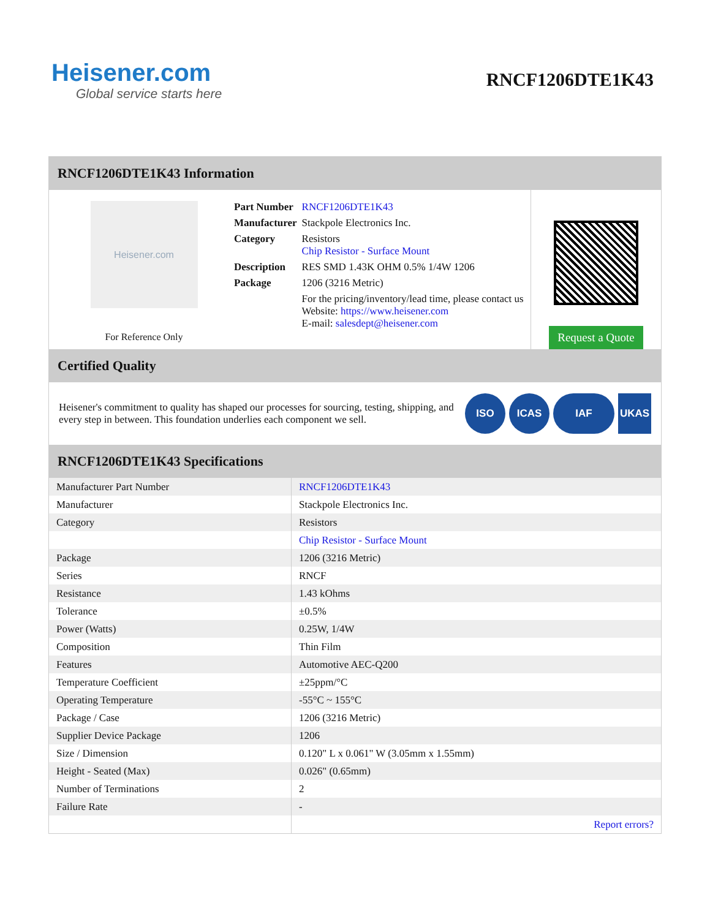Heisener.com
Global service starts here
RNCF1206DTE1K43
RNCF1206DTE1K43 Information
Heisener.com
For Reference Only
| Part Number | RNCF1206DTE1K43 |
| Manufacturer | Stackpole Electronics Inc. |
| Category | Resistors Chip Resistor - Surface Mount |
| Description | RES SMD 1.43K OHM 0.5% 1/4W 1206 |
| Package | 1206 (3216 Metric) |
| | For the pricing/inventory/lead time, please contact us Website: https://www.heisener.com E-mail: salesdept@heisener.com |
Request a Quote
Certified Quality
Heisener's commitment to quality has shaped our processes for sourcing, testing, shipping, and every step in between. This foundation underlies each component we sell.
ISO ICAS IAF UKAS
RNCF1206DTE1K43 Specifications
| Manufacturer Part Number | RNCF1206DTE1K43 |
| Manufacturer | Stackpole Electronics Inc. |
| Category | Resistors |
| | Chip Resistor - Surface Mount |
| Package | 1206 (3216 Metric) |
| Series | RNCF |
| Resistance | 1.43 kOhms |
| Tolerance | ±0.5% |
| Power (Watts) | 0.25W, 1/4W |
| Composition | Thin Film |
| Features | Automotive AEC-Q200 |
| Temperature Coefficient | ±25ppm/°C |
| Operating Temperature | -55°C ~ 155°C |
| Package / Case | 1206 (3216 Metric) |
| Supplier Device Package | 1206 |
| Size / Dimension | 0.120" L x 0.061" W (3.05mm x 1.55mm) |
| Height - Seated (Max) | 0.026" (0.65mm) |
| Number of Terminations | 2 |
| Failure Rate | - |
| | Report errors? |